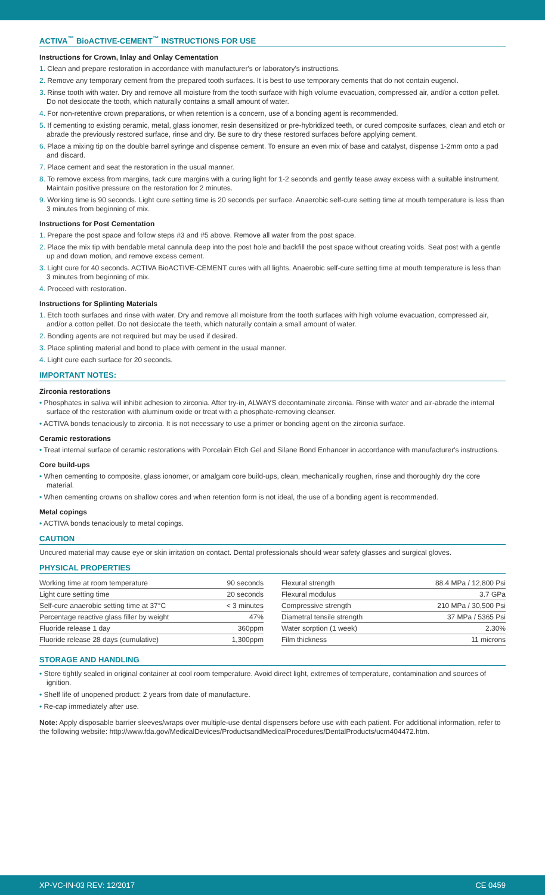ACTIVA<sup>™</sup> BioACTIVE-CEMENT<sup>™</sup> INSTRUCTIONS FOR USE
Instructions for Crown, Inlay and Onlay Cementation
1. Clean and prepare restoration in accordance with manufacturer's or laboratory's instructions.
2. Remove any temporary cement from the prepared tooth surfaces. It is best to use temporary cements that do not contain eugenol.
3. Rinse tooth with water. Dry and remove all moisture from the tooth surface with high volume evacuation, compressed air, and/or a cotton pellet. Do not desiccate the tooth, which naturally contains a small amount of water.
4. For non-retentive crown preparations, or when retention is a concern, use of a bonding agent is recommended.
5. If cementing to existing ceramic, metal, glass ionomer, resin desensitized or pre-hybridized teeth, or cured composite surfaces, clean and etch or abrade the previously restored surface, rinse and dry. Be sure to dry these restored surfaces before applying cement.
6. Place a mixing tip on the double barrel syringe and dispense cement. To ensure an even mix of base and catalyst, dispense 1-2mm onto a pad and discard.
7. Place cement and seat the restoration in the usual manner.
8. To remove excess from margins, tack cure margins with a curing light for 1-2 seconds and gently tease away excess with a suitable instrument. Maintain positive pressure on the restoration for 2 minutes.
9. Working time is 90 seconds. Light cure setting time is 20 seconds per surface. Anaerobic self-cure setting time at mouth temperature is less than 3 minutes from beginning of mix.
Instructions for Post Cementation
1. Prepare the post space and follow steps #3 and #5 above. Remove all water from the post space.
2. Place the mix tip with bendable metal cannula deep into the post hole and backfill the post space without creating voids. Seat post with a gentle up and down motion, and remove excess cement.
3. Light cure for 40 seconds. ACTIVA BioACTIVE-CEMENT cures with all lights. Anaerobic self-cure setting time at mouth temperature is less than 3 minutes from beginning of mix.
4. Proceed with restoration.
Instructions for Splinting Materials
1. Etch tooth surfaces and rinse with water. Dry and remove all moisture from the tooth surfaces with high volume evacuation, compressed air, and/or a cotton pellet. Do not desiccate the teeth, which naturally contain a small amount of water.
2. Bonding agents are not required but may be used if desired.
3. Place splinting material and bond to place with cement in the usual manner.
4. Light cure each surface for 20 seconds.
IMPORTANT NOTES:
Zirconia restorations
• Phosphates in saliva will inhibit adhesion to zirconia. After try-in, ALWAYS decontaminate zirconia. Rinse with water and air-abrade the internal surface of the restoration with aluminum oxide or treat with a phosphate-removing cleanser.
• ACTIVA bonds tenaciously to zirconia. It is not necessary to use a primer or bonding agent on the zirconia surface.
Ceramic restorations
• Treat internal surface of ceramic restorations with Porcelain Etch Gel and Silane Bond Enhancer in accordance with manufacturer's instructions.
Core build-ups
• When cementing to composite, glass ionomer, or amalgam core build-ups, clean, mechanically roughen, rinse and thoroughly dry the core material.
• When cementing crowns on shallow cores and when retention form is not ideal, the use of a bonding agent is recommended.
Metal copings
• ACTIVA bonds tenaciously to metal copings.
CAUTION
Uncured material may cause eye or skin irritation on contact. Dental professionals should wear safety glasses and surgical gloves.
PHYSICAL PROPERTIES
| Working time at room temperature | 90 seconds |
| Light cure setting time | 20 seconds |
| Self-cure anaerobic setting time at 37°C | < 3 minutes |
| Percentage reactive glass filler by weight | 47% |
| Fluoride release 1 day | 360ppm |
| Fluoride release 28 days (cumulative) | 1,300ppm |
| Flexural strength | 88.4 MPa / 12,800 Psi |
| Flexural modulus | 3.7 GPa |
| Compressive strength | 210 MPa / 30,500 Psi |
| Diametral tensile strength | 37 MPa / 5365 Psi |
| Water sorption (1 week) | 2.30% |
| Film thickness | 11 microns |
STORAGE AND HANDLING
• Store tightly sealed in original container at cool room temperature. Avoid direct light, extremes of temperature, contamination and sources of ignition.
• Shelf life of unopened product: 2 years from date of manufacture.
• Re-cap immediately after use.
Note: Apply disposable barrier sleeves/wraps over multiple-use dental dispensers before use with each patient. For additional information, refer to the following website: http://www.fda.gov/MedicalDevices/ProductsandMedicalProcedures/DentalProducts/ucm404472.htm.
XP-VC-IN-03 REV: 12/2017 CE 0459